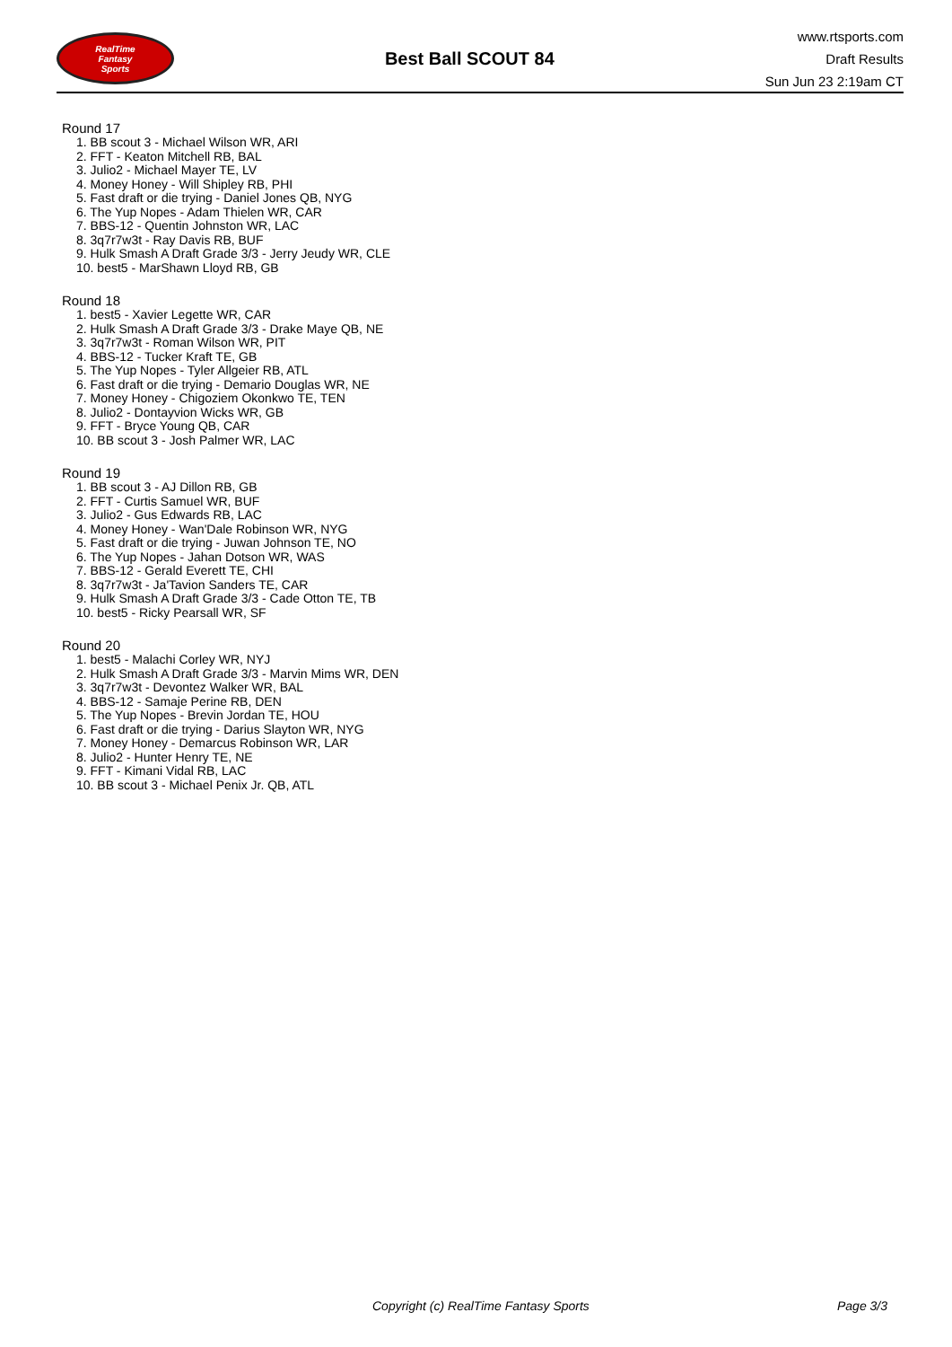RealTime
Fantasy
Sports
Best Ball SCOUT 84
www.rtsports.com
Draft Results
Sun Jun 23 2:19am CT
Round 17
1. BB scout 3 - Michael Wilson WR, ARI
2. FFT - Keaton Mitchell RB, BAL
3. Julio2 - Michael Mayer TE, LV
4. Money Honey - Will Shipley RB, PHI
5. Fast draft or die trying - Daniel Jones QB, NYG
6. The Yup Nopes - Adam Thielen WR, CAR
7. BBS-12 - Quentin Johnston WR, LAC
8. 3q7r7w3t - Ray Davis RB, BUF
9. Hulk Smash A Draft Grade 3/3 - Jerry Jeudy WR, CLE
10. best5 - MarShawn Lloyd RB, GB
Round 18
1. best5 - Xavier Legette WR, CAR
2. Hulk Smash A Draft Grade 3/3 - Drake Maye QB, NE
3. 3q7r7w3t - Roman Wilson WR, PIT
4. BBS-12 - Tucker Kraft TE, GB
5. The Yup Nopes - Tyler Allgeier RB, ATL
6. Fast draft or die trying - Demario Douglas WR, NE
7. Money Honey - Chigoziem Okonkwo TE, TEN
8. Julio2 - Dontayvion Wicks WR, GB
9. FFT - Bryce Young QB, CAR
10. BB scout 3 - Josh Palmer WR, LAC
Round 19
1. BB scout 3 - AJ Dillon RB, GB
2. FFT - Curtis Samuel WR, BUF
3. Julio2 - Gus Edwards RB, LAC
4. Money Honey - Wan'Dale Robinson WR, NYG
5. Fast draft or die trying - Juwan Johnson TE, NO
6. The Yup Nopes - Jahan Dotson WR, WAS
7. BBS-12 - Gerald Everett TE, CHI
8. 3q7r7w3t - Ja'Tavion Sanders TE, CAR
9. Hulk Smash A Draft Grade 3/3 - Cade Otton TE, TB
10. best5 - Ricky Pearsall WR, SF
Round 20
1. best5 - Malachi Corley WR, NYJ
2. Hulk Smash A Draft Grade 3/3 - Marvin Mims WR, DEN
3. 3q7r7w3t - Devontez Walker WR, BAL
4. BBS-12 - Samaje Perine RB, DEN
5. The Yup Nopes - Brevin Jordan TE, HOU
6. Fast draft or die trying - Darius Slayton WR, NYG
7. Money Honey - Demarcus Robinson WR, LAR
8. Julio2 - Hunter Henry TE, NE
9. FFT - Kimani Vidal RB, LAC
10. BB scout 3 - Michael Penix Jr. QB, ATL
Copyright (c) RealTime Fantasy Sports
Page 3/3